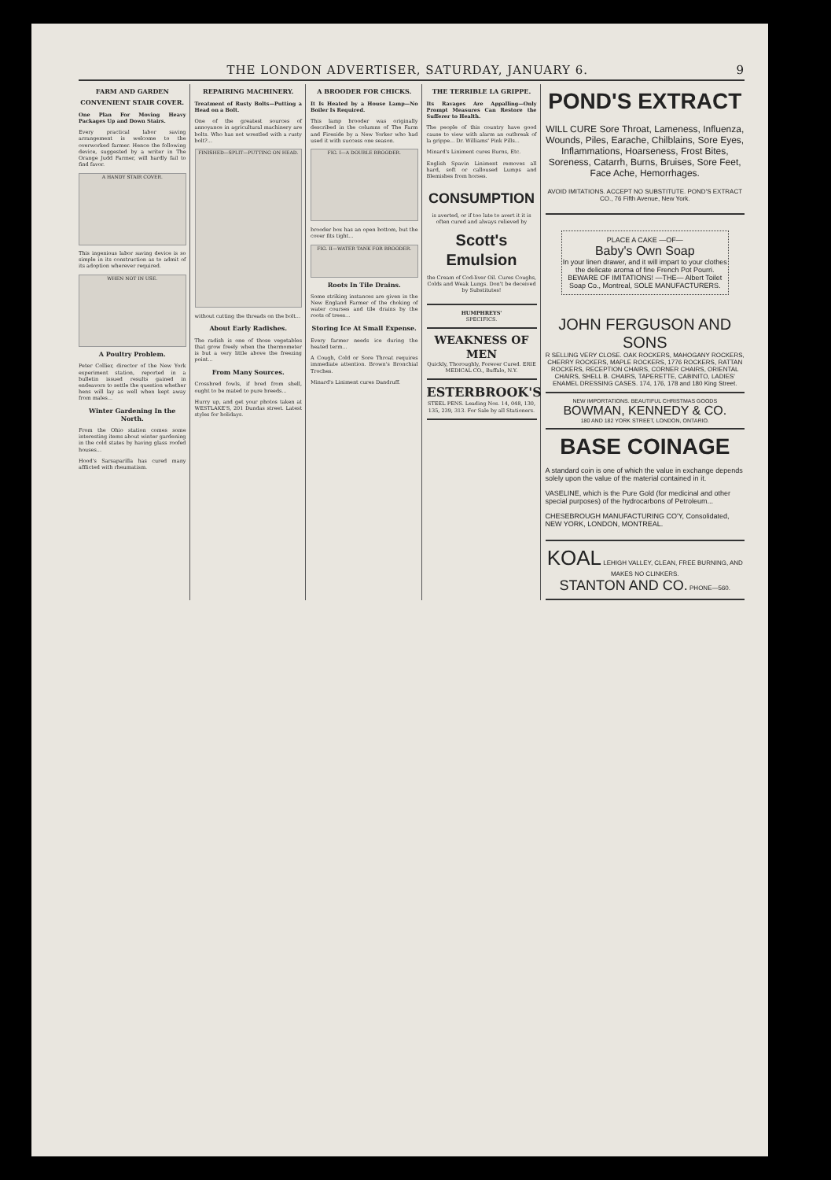THE LONDON ADVERTISER, SATURDAY, JANUARY 6. 9
FARM AND GARDEN
CONVENIENT STAIR COVER.
One Plan For Moving Heavy Packages Up and Down Stairs.
Every practical labor saving arrangement is welcome to the overworked farmer. Hence the following device, suggested by a writer in The Orange Judd Farmer, will hardly fail to find favor.
A HANDY STAIR COVER.
This ingenious labor saving device is so simple in its construction as to admit of its adoption wherever required.
WHEN NOT IN USE.
A Poultry Problem.
Peter Collier, director of the New York experiment station, reported in a bulletin issued results gained in endeavors to settle the question whether hens will lay as well when kept away from males...
Winter Gardening In the North.
From the Ohio station comes some interesting items about winter gardening in the cold states by having glass roofed houses...
Hood's Sarsaparilla has cured many afflicted with rheumatism.
REPAIRING MACHINERY.
Treatment of Rusty Bolts—Putting a Head on a Bolt.
One of the greatest sources of annoyance in agricultural machinery are bolts. Who has not wrestled with a rusty bolt?...
FINISHED—SPLIT—PUTTING ON HEAD.
without cutting the threads on the bolt...
About Early Radishes.
The radish is one of those vegetables that grow freely when the thermometer is but a very little above the freezing point...
From Many Sources.
Crossbred fowls, if bred from shell, ought to be mated to pure breeds...
Hurry up, and get your photos taken at WESTLAKE'S, 201 Dundas street. Latest styles for holidays.
A BROODER FOR CHICKS.
It Is Heated by a House Lamp—No Boiler Is Required.
This lamp brooder was originally described in the columns of The Farm and Fireside by a New Yorker who had used it with success one season.
FIG. I—A DOUBLE BROODER.
brooder box has an open bottom, but the cover fits tight...
FIG. II—WATER TANK FOR BROODER.
Roots In Tile Drains.
Some striking instances are given in the New England Farmer of the choking of water courses and tile drains by the roots of trees...
Storing Ice At Small Expense.
Every farmer needs ice during the heated term...
A Cough, Cold or Sore Throat requires immediate attention. Brown's Bronchial Troches.
Minard's Liniment cures Dandruff.
THE TERRIBLE LA GRIPPE.
Its Ravages Are Appalling—Only Prompt Measures Can Restore the Sufferer to Health.
The people of this country have good cause to view with alarm an outbreak of la grippe... Dr. Williams' Pink Pills...
Minard's Liniment cures Burns, Etc.
English Spavin Liniment removes all hard, soft or calloused Lumps and Blemishes from horses.
CONSUMPTION
is averted, or if too late to avert it it is often cured and always relieved by
Scott's Emulsion
the Cream of Cod-liver Oil. Cures Coughs, Colds and Weak Lungs. Don't be deceived by Substitutes!
HUMPHREYS'
SPECIFICS.
WEAKNESS OF MEN
Quickly, Thoroughly, Forever Cured. ERIE MEDICAL CO., Buffalo, N.Y.
ESTERBROOK'S
STEEL PENS. Leading Nos. 14, 048, 130, 135, 239, 313. For Sale by all Stationers.
POND'S EXTRACT
WILL CURE Sore Throat, Lameness, Influenza, Wounds, Piles, Earache, Chilblains, Sore Eyes, Inflammations, Hoarseness, Frost Bites, Soreness, Catarrh, Burns, Bruises, Sore Feet, Face Ache, Hemorrhages.
AVOID IMITATIONS. ACCEPT NO SUBSTITUTE. POND'S EXTRACT CO., 76 Fifth Avenue, New York.
PLACE A CAKE —OF—
Baby's Own Soap
In your linen drawer, and it will impart to your clothes the delicate aroma of fine French Pot Pourri. BEWARE OF IMITATIONS! —THE— Albert Toilet Soap Co., Montreal, SOLE MANUFACTURERS.
JOHN FERGUSON AND SONS
R SELLING VERY CLOSE. OAK ROCKERS, MAHOGANY ROCKERS, CHERRY ROCKERS, MAPLE ROCKERS, 1776 ROCKERS, RATTAN ROCKERS, RECEPTION CHAIRS, CORNER CHAIRS, ORIENTAL CHAIRS, SHELL B. CHAIRS, TAPERETTE, CABINITO, LADIES' ENAMEL DRESSING CASES. 174, 176, 178 and 180 King Street.
NEW IMPORTATIONS. BEAUTIFUL CHRISTMAS GOODS
BOWMAN, KENNEDY & CO.
180 AND 182 YORK STREET, LONDON, ONTARIO.
BASE COINAGE
A standard coin is one of which the value in exchange depends solely upon the value of the material contained in it.
VASELINE, which is the Pure Gold (for medicinal and other special purposes) of the hydrocarbons of Petroleum...
CHESEBROUGH MANUFACTURING CO'Y, Consolidated, NEW YORK, LONDON, MONTREAL.
KOAL LEHIGH VALLEY, CLEAN, FREE BURNING, AND MAKES NO CLINKERS.
STANTON AND CO. PHONE—560.